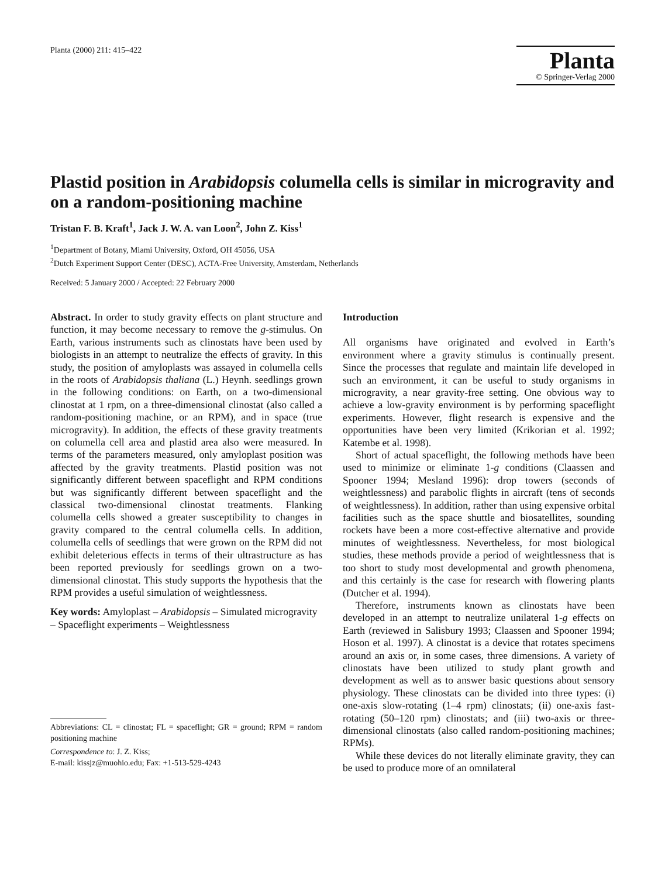Planta (2000) 211: 415–422
Planta
© Springer-Verlag 2000
Plastid position in Arabidopsis columella cells is similar in microgravity and on a random-positioning machine
Tristan F. B. Kraft<sup>1</sup>, Jack J. W. A. van Loon<sup>2</sup>, John Z. Kiss<sup>1</sup>
<sup>1</sup> Department of Botany, Miami University, Oxford, OH 45056, USA
<sup>2</sup> Dutch Experiment Support Center (DESC), ACTA-Free University, Amsterdam, Netherlands
Received: 5 January 2000 / Accepted: 22 February 2000
Abstract. In order to study gravity effects on plant structure and function, it may become necessary to remove the g-stimulus. On Earth, various instruments such as clinostats have been used by biologists in an attempt to neutralize the effects of gravity. In this study, the position of amyloplasts was assayed in columella cells in the roots of Arabidopsis thaliana (L.) Heynh. seedlings grown in the following conditions: on Earth, on a two-dimensional clinostat at 1 rpm, on a three-dimensional clinostat (also called a random-positioning machine, or an RPM), and in space (true microgravity). In addition, the effects of these gravity treatments on columella cell area and plastid area also were measured. In terms of the parameters measured, only amyloplast position was affected by the gravity treatments. Plastid position was not significantly different between spaceflight and RPM conditions but was significantly different between spaceflight and the classical two-dimensional clinostat treatments. Flanking columella cells showed a greater susceptibility to changes in gravity compared to the central columella cells. In addition, columella cells of seedlings that were grown on the RPM did not exhibit deleterious effects in terms of their ultrastructure as has been reported previously for seedlings grown on a two-dimensional clinostat. This study supports the hypothesis that the RPM provides a useful simulation of weightlessness.
Key words: Amyloplast – Arabidopsis – Simulated microgravity – Spaceflight experiments – Weightlessness
Abbreviations: CL = clinostat; FL = spaceflight; GR = ground; RPM = random positioning machine
Correspondence to: J. Z. Kiss;
E-mail: kissjz@muohio.edu; Fax: +1-513-529-4243
Introduction
All organisms have originated and evolved in Earth’s environment where a gravity stimulus is continually present. Since the processes that regulate and maintain life developed in such an environment, it can be useful to study organisms in microgravity, a near gravity-free setting. One obvious way to achieve a low-gravity environment is by performing spaceflight experiments. However, flight research is expensive and the opportunities have been very limited (Krikorian et al. 1992; Katembe et al. 1998).
Short of actual spaceflight, the following methods have been used to minimize or eliminate 1-g conditions (Claassen and Spooner 1994; Mesland 1996): drop towers (seconds of weightlessness) and parabolic flights in aircraft (tens of seconds of weightlessness). In addition, rather than using expensive orbital facilities such as the space shuttle and biosatellites, sounding rockets have been a more cost-effective alternative and provide minutes of weightlessness. Nevertheless, for most biological studies, these methods provide a period of weightlessness that is too short to study most developmental and growth phenomena, and this certainly is the case for research with flowering plants (Dutcher et al. 1994).
Therefore, instruments known as clinostats have been developed in an attempt to neutralize unilateral 1-g effects on Earth (reviewed in Salisbury 1993; Claassen and Spooner 1994; Hoson et al. 1997). A clinostat is a device that rotates specimens around an axis or, in some cases, three dimensions. A variety of clinostats have been utilized to study plant growth and development as well as to answer basic questions about sensory physiology. These clinostats can be divided into three types: (i) one-axis slow-rotating (1–4 rpm) clinostats; (ii) one-axis fast-rotating (50–120 rpm) clinostats; and (iii) two-axis or three-dimensional clinostats (also called random-positioning machines; RPMs).
While these devices do not literally eliminate gravity, they can be used to produce more of an omnilateral